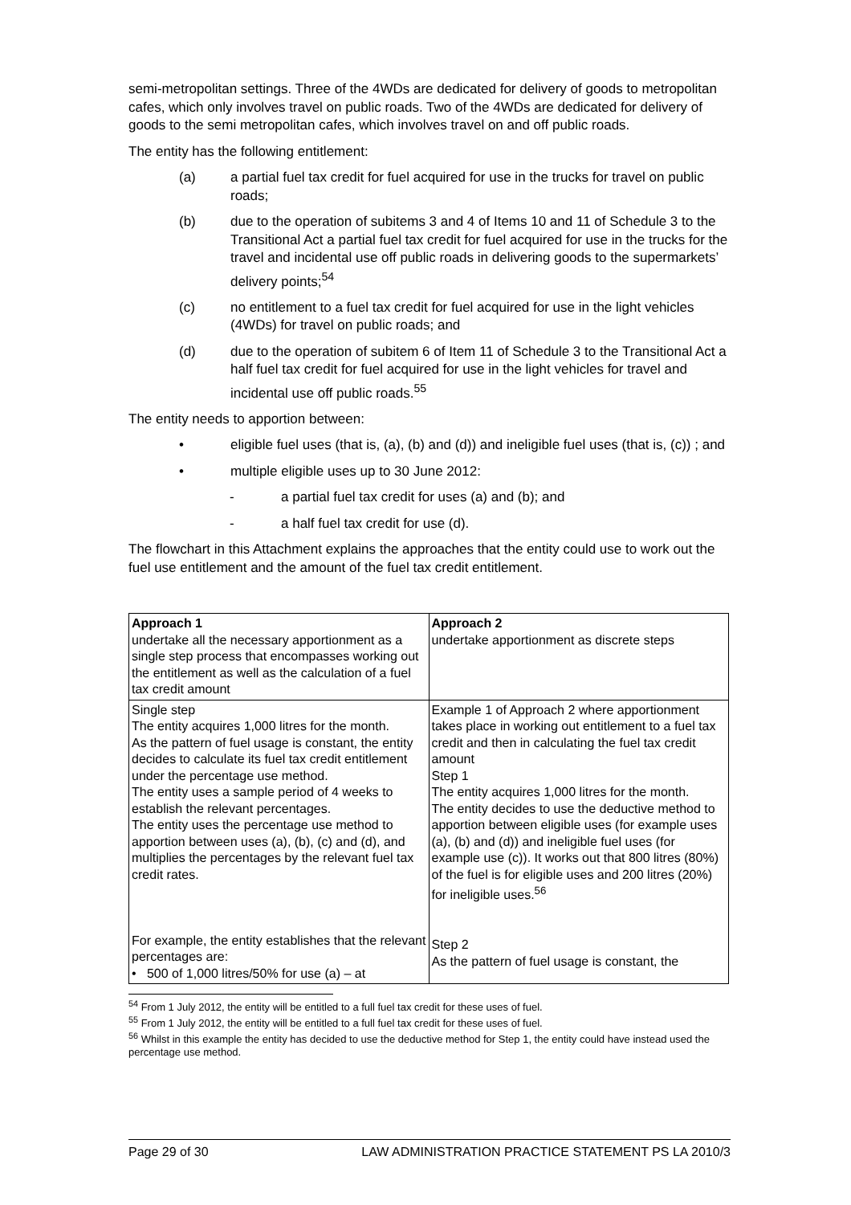semi-metropolitan settings. Three of the 4WDs are dedicated for delivery of goods to metropolitan cafes, which only involves travel on public roads. Two of the 4WDs are dedicated for delivery of goods to the semi metropolitan cafes, which involves travel on and off public roads.
The entity has the following entitlement:
(a) a partial fuel tax credit for fuel acquired for use in the trucks for travel on public roads;
(b) due to the operation of subitems 3 and 4 of Items 10 and 11 of Schedule 3 to the Transitional Act a partial fuel tax credit for fuel acquired for use in the trucks for the travel and incidental use off public roads in delivering goods to the supermarkets’ delivery points;<sup>54</sup>
(c) no entitlement to a fuel tax credit for fuel acquired for use in the light vehicles (4WDs) for travel on public roads; and
(d) due to the operation of subitem 6 of Item 11 of Schedule 3 to the Transitional Act a half fuel tax credit for fuel acquired for use in the light vehicles for travel and incidental use off public roads.<sup>55</sup>
The entity needs to apportion between:
• eligible fuel uses (that is, (a), (b) and (d)) and ineligible fuel uses (that is, (c)) ; and
• multiple eligible uses up to 30 June 2012:
- a partial fuel tax credit for uses (a) and (b); and
- a half fuel tax credit for use (d).
The flowchart in this Attachment explains the approaches that the entity could use to work out the fuel use entitlement and the amount of the fuel tax credit entitlement.
| Approach 1 undertake all the necessary apportionment as a single step process that encompasses working out the entitlement as well as the calculation of a fuel tax credit amount | Approach 2 undertake apportionment as discrete steps |
| Single step The entity acquires 1,000 litres for the month. As the pattern of fuel usage is constant, the entity decides to calculate its fuel tax credit entitlement under the percentage use method. The entity uses a sample period of 4 weeks to establish the relevant percentages. The entity uses the percentage use method to apportion between uses (a), (b), (c) and (d), and multiplies the percentages by the relevant fuel tax credit rates. For example, the entity establishes that the relevant percentages are: • 500 of 1,000 litres/50% for use (a) – at | Example 1 of Approach 2 where apportionment takes place in working out entitlement to a fuel tax credit and then in calculating the fuel tax credit amount Step 1 The entity acquires 1,000 litres for the month. The entity decides to use the deductive method to apportion between eligible uses (for example uses (a), (b) and (d)) and ineligible fuel uses (for example use (c)). It works out that 800 litres (80%) of the fuel is for eligible uses and 200 litres (20%) for ineligible uses.<sup>56</sup> Step 2 As the pattern of fuel usage is constant, the |
<sup>54</sup> From 1 July 2012, the entity will be entitled to a full fuel tax credit for these uses of fuel.
<sup>55</sup> From 1 July 2012, the entity will be entitled to a full fuel tax credit for these uses of fuel.
<sup>56</sup> Whilst in this example the entity has decided to use the deductive method for Step 1, the entity could have instead used the percentage use method.
Page 29 of 30 LAW ADMINISTRATION PRACTICE STATEMENT PS LA 2010/3